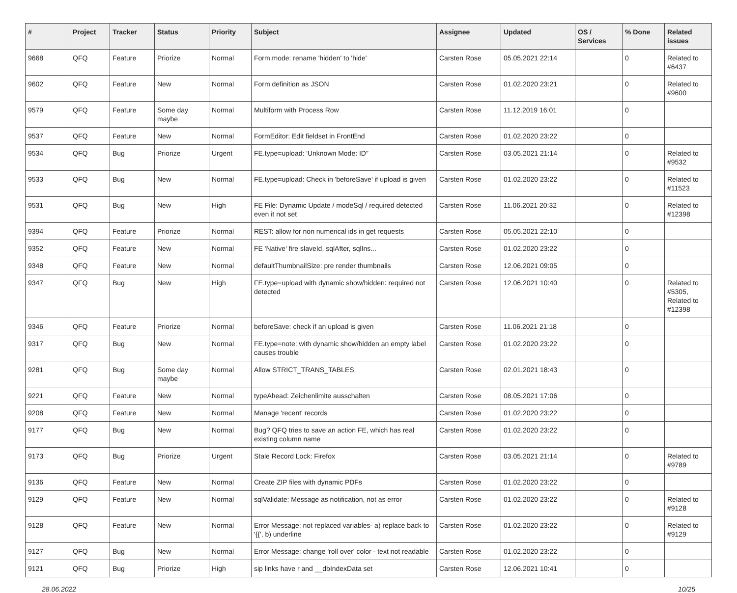| # | Project | Tracker | Status | Priority | Subject | Assignee | Updated | OS / Services | % Done | Related issues |
| --- | --- | --- | --- | --- | --- | --- | --- | --- | --- | --- |
| 9668 | QFQ | Feature | Priorize | Normal | Form.mode: rename 'hidden' to 'hide' | Carsten Rose | 05.05.2021 22:14 | | 0 | Related to #6437 |
| 9602 | QFQ | Feature | New | Normal | Form definition as JSON | Carsten Rose | 01.02.2020 23:21 | | 0 | Related to #9600 |
| 9579 | QFQ | Feature | Some day maybe | Normal | Multiform with Process Row | Carsten Rose | 11.12.2019 16:01 | | 0 | |
| 9537 | QFQ | Feature | New | Normal | FormEditor: Edit fieldset in FrontEnd | Carsten Rose | 01.02.2020 23:22 | | 0 | |
| 9534 | QFQ | Bug | Priorize | Urgent | FE.type=upload: 'Unknown Mode: ID" | Carsten Rose | 03.05.2021 21:14 | | 0 | Related to #9532 |
| 9533 | QFQ | Bug | New | Normal | FE.type=upload: Check in 'beforeSave' if upload is given | Carsten Rose | 01.02.2020 23:22 | | 0 | Related to #11523 |
| 9531 | QFQ | Bug | New | High | FE File: Dynamic Update / modeSql / required detected even it not set | Carsten Rose | 11.06.2021 20:32 | | 0 | Related to #12398 |
| 9394 | QFQ | Feature | Priorize | Normal | REST: allow for non numerical ids in get requests | Carsten Rose | 05.05.2021 22:10 | | 0 | |
| 9352 | QFQ | Feature | New | Normal | FE 'Native' fire slaveId, sqlAfter, sqlIns... | Carsten Rose | 01.02.2020 23:22 | | 0 | |
| 9348 | QFQ | Feature | New | Normal | defaultThumbnailSize: pre render thumbnails | Carsten Rose | 12.06.2021 09:05 | | 0 | |
| 9347 | QFQ | Bug | New | High | FE.type=upload with dynamic show/hidden: required not detected | Carsten Rose | 12.06.2021 10:40 | | 0 | Related to #5305, Related to #12398 |
| 9346 | QFQ | Feature | Priorize | Normal | beforeSave: check if an upload is given | Carsten Rose | 11.06.2021 21:18 | | 0 | |
| 9317 | QFQ | Bug | New | Normal | FE.type=note: with dynamic show/hidden an empty label causes trouble | Carsten Rose | 01.02.2020 23:22 | | 0 | |
| 9281 | QFQ | Bug | Some day maybe | Normal | Allow STRICT_TRANS_TABLES | Carsten Rose | 02.01.2021 18:43 | | 0 | |
| 9221 | QFQ | Feature | New | Normal | typeAhead: Zeichenlimite ausschalten | Carsten Rose | 08.05.2021 17:06 | | 0 | |
| 9208 | QFQ | Feature | New | Normal | Manage 'recent' records | Carsten Rose | 01.02.2020 23:22 | | 0 | |
| 9177 | QFQ | Bug | New | Normal | Bug? QFQ tries to save an action FE, which has real existing column name | Carsten Rose | 01.02.2020 23:22 | | 0 | |
| 9173 | QFQ | Bug | Priorize | Urgent | Stale Record Lock: Firefox | Carsten Rose | 03.05.2021 21:14 | | 0 | Related to #9789 |
| 9136 | QFQ | Feature | New | Normal | Create ZIP files with dynamic PDFs | Carsten Rose | 01.02.2020 23:22 | | 0 | |
| 9129 | QFQ | Feature | New | Normal | sqlValidate: Message as notification, not as error | Carsten Rose | 01.02.2020 23:22 | | 0 | Related to #9128 |
| 9128 | QFQ | Feature | New | Normal | Error Message: not replaced variables- a) replace back to '{{', b) underline | Carsten Rose | 01.02.2020 23:22 | | 0 | Related to #9129 |
| 9127 | QFQ | Bug | New | Normal | Error Message: change 'roll over' color - text not readable | Carsten Rose | 01.02.2020 23:22 | | 0 | |
| 9121 | QFQ | Bug | Priorize | High | sip links have r and __dbIndexData set | Carsten Rose | 12.06.2021 10:41 | | 0 | |
28.06.2022 10/25